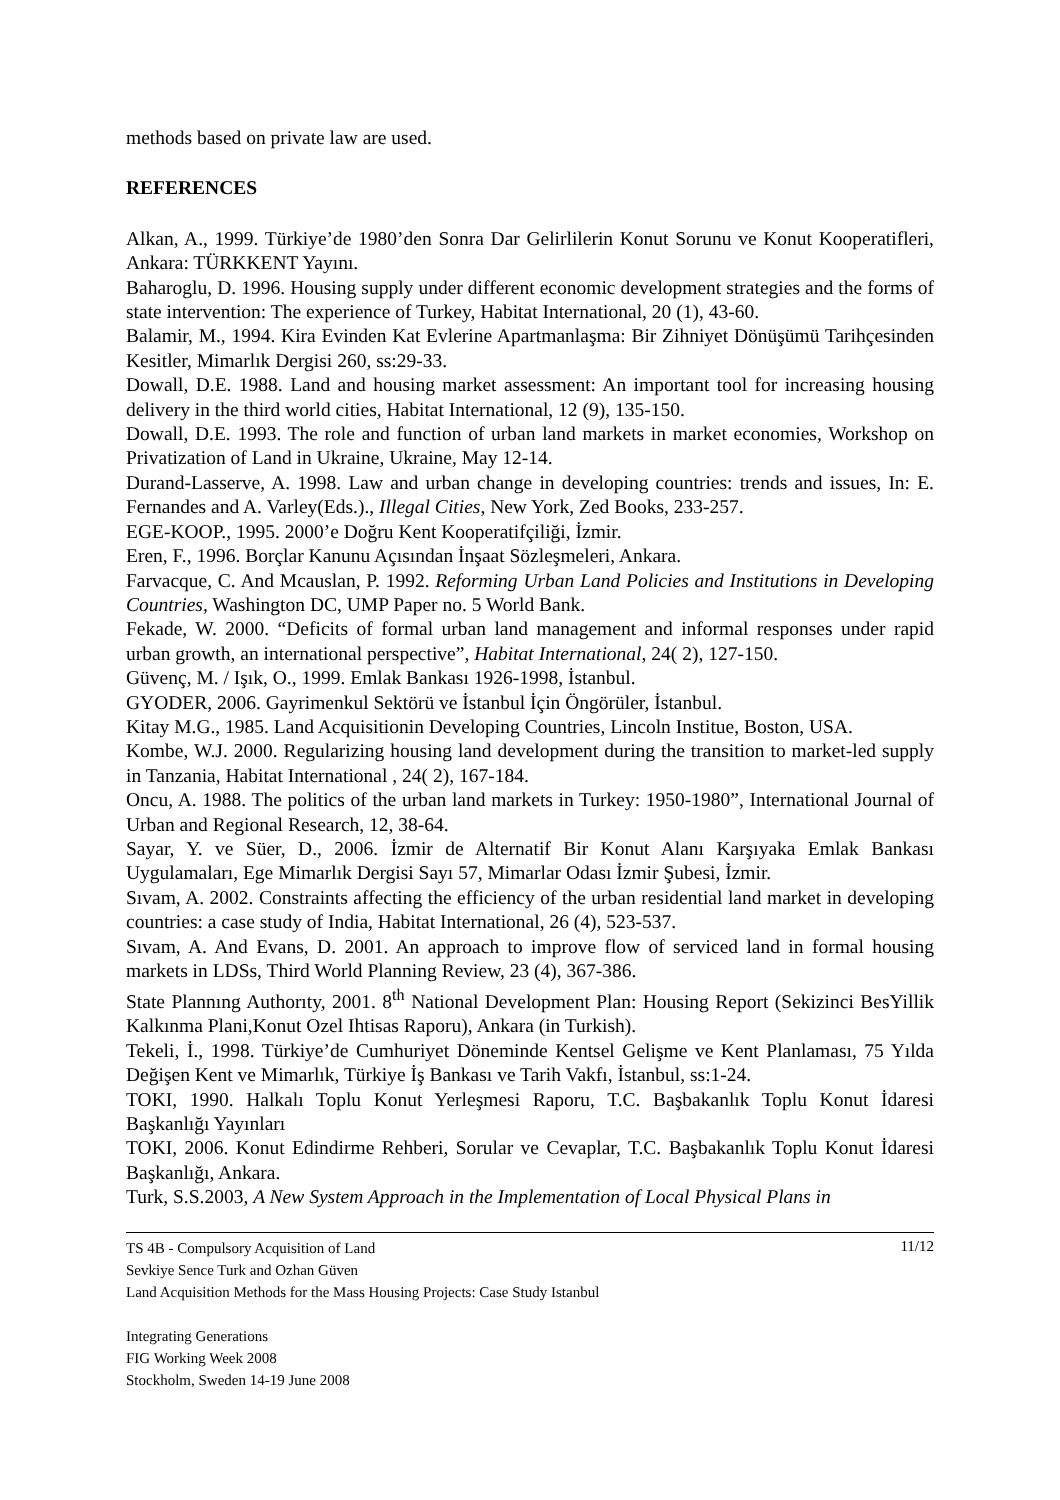methods based on private law are used.
REFERENCES
Alkan, A., 1999. Türkiye’de 1980’den Sonra Dar Gelirlilerin Konut Sorunu ve Konut Kooperatifleri, Ankara: TÜRKKENT Yayını.
Baharoglu, D. 1996. Housing supply under different economic development strategies and the forms of state intervention: The experience of Turkey, Habitat International, 20 (1), 43-60.
Balamir, M., 1994. Kira Evinden Kat Evlerine Apartmanlaşma: Bir Zihniyet Dönüşümü Tarihçesinden Kesitler, Mimarlık Dergisi 260, ss:29-33.
Dowall, D.E. 1988. Land and housing market assessment: An important tool for increasing housing delivery in the third world cities, Habitat International, 12 (9), 135-150.
Dowall, D.E. 1993. The role and function of urban land markets in market economies, Workshop on Privatization of Land in Ukraine, Ukraine, May 12-14.
Durand-Lasserve, A. 1998. Law and urban change in developing countries: trends and issues, In: E. Fernandes and A. Varley(Eds.)., Illegal Cities, New York, Zed Books, 233-257.
EGE-KOOP., 1995. 2000’e Doğru Kent Kooperatifçiliği, İzmir.
Eren, F., 1996. Borçlar Kanunu Açısından İnşaat Sözleşmeleri, Ankara.
Farvacque, C. And Mcauslan, P. 1992. Reforming Urban Land Policies and Institutions in Developing Countries, Washington DC, UMP Paper no. 5 World Bank.
Fekade, W. 2000. “Deficits of formal urban land management and informal responses under rapid urban growth, an international perspective”, Habitat International, 24( 2), 127-150.
Güvenç, M. / Işık, O., 1999. Emlak Bankası 1926-1998, İstanbul.
GYODER, 2006. Gayrimenkul Sektörü ve İstanbul İçin Öngörüler, İstanbul.
Kitay M.G., 1985. Land Acquisitionin Developing Countries, Lincoln Institue, Boston, USA.
Kombe, W.J. 2000. Regularizing housing land development during the transition to market-led supply in Tanzania, Habitat International , 24( 2), 167-184.
Oncu, A. 1988. The politics of the urban land markets in Turkey: 1950-1980”, International Journal of Urban and Regional Research, 12, 38-64.
Sayar, Y. ve Süer, D., 2006. İzmir de Alternatif Bir Konut Alanı Karşıyaka Emlak Bankası Uygulamaları, Ege Mimarlık Dergisi Sayı 57, Mimarlar Odası İzmir Şubesi, İzmir.
Sıvam, A. 2002. Constraints affecting the efficiency of the urban residential land market in developing countries: a case study of India, Habitat International, 26 (4), 523-537.
Sıvam, A. And Evans, D. 2001. An approach to improve flow of serviced land in formal housing markets in LDSs, Third World Planning Review, 23 (4), 367-386.
State Plannıng Authorıty, 2001. 8<sup>th</sup> National Development Plan: Housing Report (Sekizinci BesYillik Kalkınma Plani,Konut Ozel Ihtisas Raporu), Ankara (in Turkish).
Tekeli, İ., 1998. Türkiye’de Cumhuriyet Döneminde Kentsel Gelişme ve Kent Planlaması, 75 Yılda Değişen Kent ve Mimarlık, Türkiye İş Bankası ve Tarih Vakfı, İstanbul, ss:1-24.
TOKI, 1990. Halkalı Toplu Konut Yerleşmesi Raporu, T.C. Başbakanlık Toplu Konut İdaresi Başkanlığı Yayınları
TOKI, 2006. Konut Edindirme Rehberi, Sorular ve Cevaplar, T.C. Başbakanlık Toplu Konut İdaresi Başkanlığı, Ankara.
Turk, S.S.2003, A New System Approach in the Implementation of Local Physical Plans in
11/12 TS 4B - Compulsory Acquisition of Land
Sevkiye Sence Turk and Ozhan Güven
Land Acquisition Methods for the Mass Housing Projects: Case Study Istanbul
Integrating Generations
FIG Working Week 2008
Stockholm, Sweden 14-19 June 2008